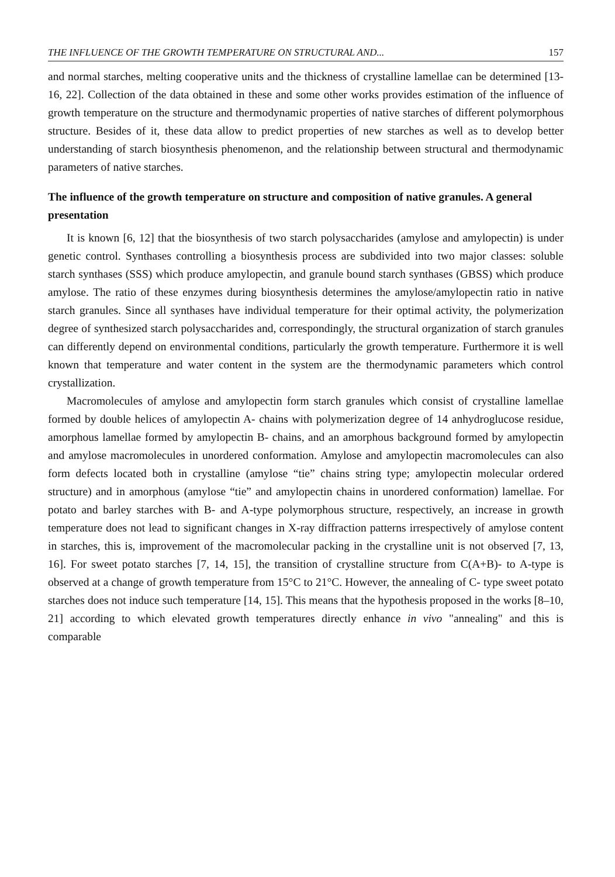THE INFLUENCE OF THE GROWTH TEMPERATURE ON STRUCTURAL AND... 157
and normal starches, melting cooperative units and the thickness of crystalline lamellae can be determined [13-16, 22]. Collection of the data obtained in these and some other works provides estimation of the influence of growth temperature on the structure and thermodynamic properties of native starches of different polymorphous structure. Besides of it, these data allow to predict properties of new starches as well as to develop better understanding of starch biosynthesis phenomenon, and the relationship between structural and thermodynamic parameters of native starches.
The influence of the growth temperature on structure and composition of native granules. A general presentation
It is known [6, 12] that the biosynthesis of two starch polysaccharides (amylose and amylopectin) is under genetic control. Synthases controlling a biosynthesis process are subdivided into two major classes: soluble starch synthases (SSS) which produce amylopectin, and granule bound starch synthases (GBSS) which produce amylose. The ratio of these enzymes during biosynthesis determines the amylose/amylopectin ratio in native starch granules. Since all synthases have individual temperature for their optimal activity, the polymerization degree of synthesized starch polysaccharides and, correspondingly, the structural organization of starch granules can differently depend on environmental conditions, particularly the growth temperature. Furthermore it is well known that temperature and water content in the system are the thermodynamic parameters which control crystallization.
Macromolecules of amylose and amylopectin form starch granules which consist of crystalline lamellae formed by double helices of amylopectin A- chains with polymerization degree of 14 anhydroglucose residue, amorphous lamellae formed by amylopectin B- chains, and an amorphous background formed by amylopectin and amylose macromolecules in unordered conformation. Amylose and amylopectin macromolecules can also form defects located both in crystalline (amylose “tie” chains string type; amylopectin molecular ordered structure) and in amorphous (amylose “tie” and amylopectin chains in unordered conformation) lamellae. For potato and barley starches with B- and A-type polymorphous structure, respectively, an increase in growth temperature does not lead to significant changes in X-ray diffraction patterns irrespectively of amylose content in starches, this is, improvement of the macromolecular packing in the crystalline unit is not observed [7, 13, 16]. For sweet potato starches [7, 14, 15], the transition of crystalline structure from C(A+B)- to A-type is observed at a change of growth temperature from 15°C to 21°C. However, the annealing of C- type sweet potato starches does not induce such temperature [14, 15]. This means that the hypothesis proposed in the works [8–10, 21] according to which elevated growth temperatures directly enhance in vivo "annealing" and this is comparable